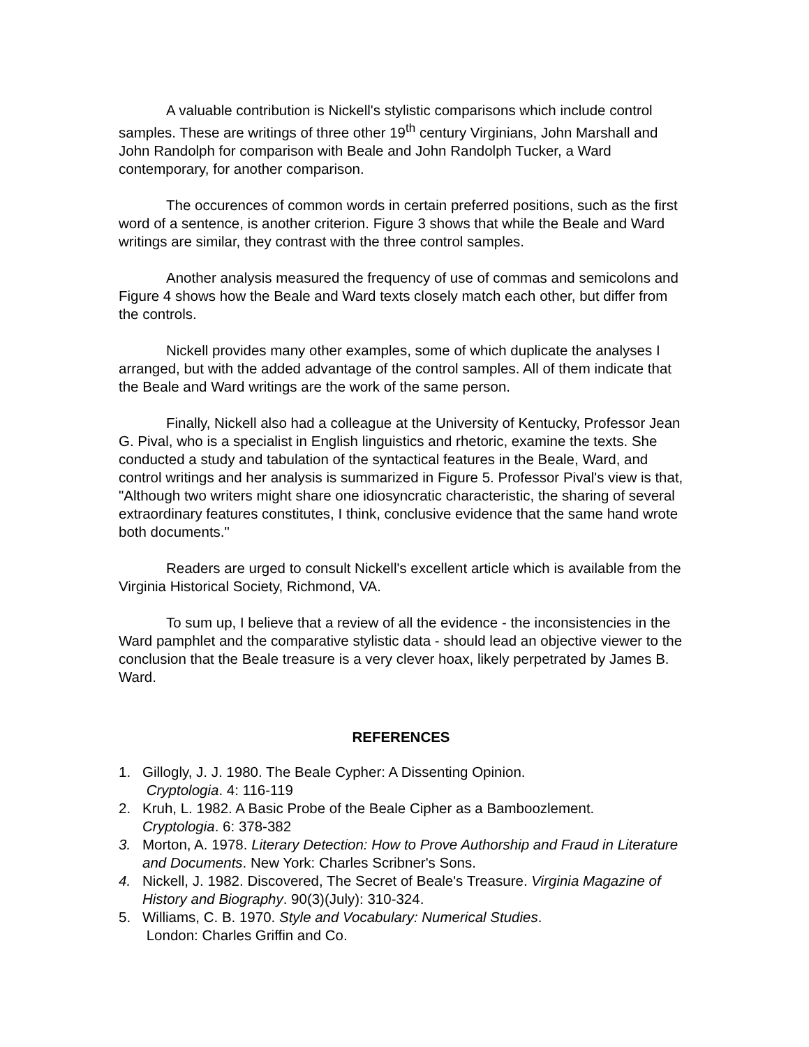A valuable contribution is Nickell's stylistic comparisons which include control samples. These are writings of three other 19<sup>th</sup> century Virginians, John Marshall and John Randolph for comparison with Beale and John Randolph Tucker, a Ward contemporary, for another comparison.
The occurences of common words in certain preferred positions, such as the first word of a sentence, is another criterion. Figure 3 shows that while the Beale and Ward writings are similar, they contrast with the three control samples.
Another analysis measured the frequency of use of commas and semicolons and Figure 4 shows how the Beale and Ward texts closely match each other, but differ from the controls.
Nickell provides many other examples, some of which duplicate the analyses I arranged, but with the added advantage of the control samples. All of them indicate that the Beale and Ward writings are the work of the same person.
Finally, Nickell also had a colleague at the University of Kentucky, Professor Jean G. Pival, who is a specialist in English linguistics and rhetoric, examine the texts. She conducted a study and tabulation of the syntactical features in the Beale, Ward, and control writings and her analysis is summarized in Figure 5. Professor Pival's view is that, "Although two writers might share one idiosyncratic characteristic, the sharing of several extraordinary features constitutes, I think, conclusive evidence that the same hand wrote both documents."
Readers are urged to consult Nickell's excellent article which is available from the Virginia Historical Society, Richmond, VA.
To sum up, I believe that a review of all the evidence - the inconsistencies in the Ward pamphlet and the comparative stylistic data - should lead an objective viewer to the conclusion that the Beale treasure is a very clever hoax, likely perpetrated by James B. Ward.
REFERENCES
1. Gillogly, J. J. 1980. The Beale Cypher: A Dissenting Opinion.
Cryptologia. 4: 116-119
2. Kruh, L. 1982. A Basic Probe of the Beale Cipher as a Bamboozlement.
Cryptologia. 6: 378-382
3. Morton, A. 1978. Literary Detection: How to Prove Authorship and Fraud in Literature and Documents. New York: Charles Scribner's Sons.
4. Nickell, J. 1982. Discovered, The Secret of Beale's Treasure. Virginia Magazine of History and Biography. 90(3)(July): 310-324.
5. Williams, C. B. 1970. Style and Vocabulary: Numerical Studies.
London: Charles Griffin and Co.